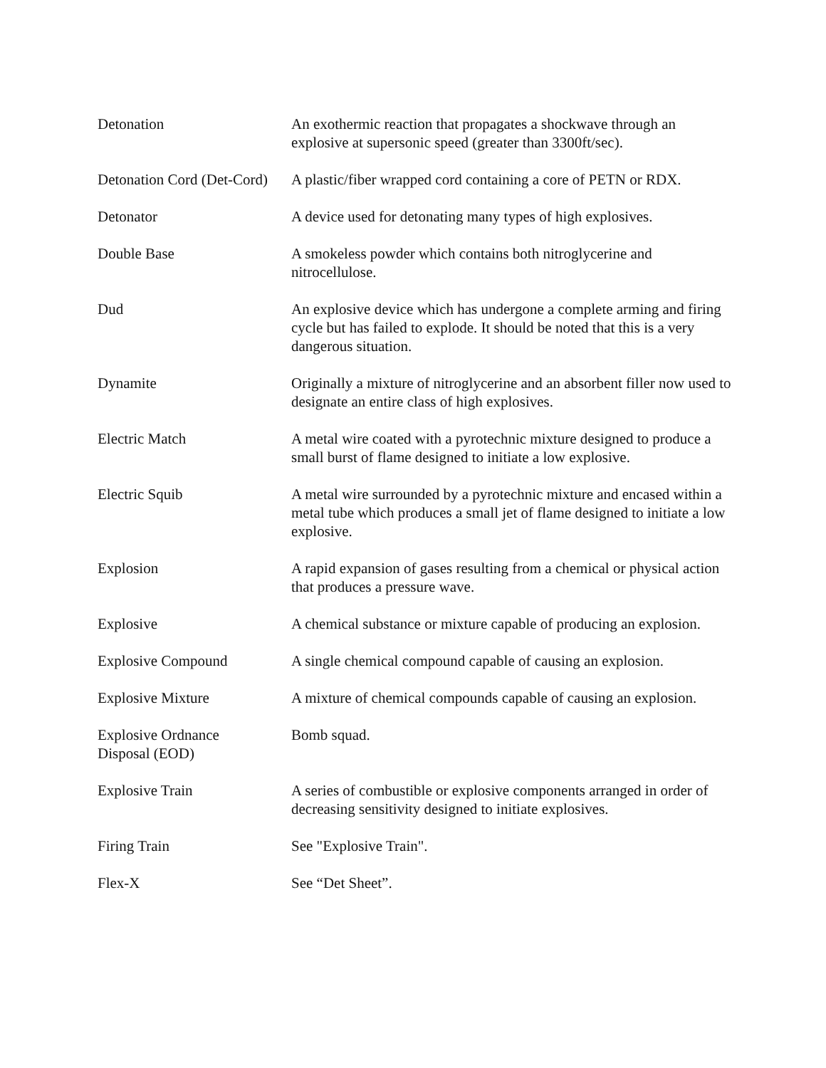Detonation An exothermic reaction that propagates a shockwave through an explosive at supersonic speed (greater than 3300ft/sec).
Detonation Cord (Det-Cord)
A plastic/fiber wrapped cord containing a core of PETN or RDX.
Detonator A device used for detonating many types of high explosives.
Double Base A smokeless powder which contains both nitroglycerine and nitrocellulose.
Dud An explosive device which has undergone a complete arming and firing cycle but has failed to explode. It should be noted that this is a very dangerous situation.
Dynamite Originally a mixture of nitroglycerine and an absorbent filler now used to designate an entire class of high explosives.
Electric Match A metal wire coated with a pyrotechnic mixture designed to produce a small burst of flame designed to initiate a low explosive.
Electric Squib A metal wire surrounded by a pyrotechnic mixture and encased within a metal tube which produces a small jet of flame designed to initiate a low explosive.
Explosion A rapid expansion of gases resulting from a chemical or physical action that produces a pressure wave.
Explosive A chemical substance or mixture capable of producing an explosion.
Explosive Compound A single chemical compound capable of causing an explosion.
Explosive Mixture A mixture of chemical compounds capable of causing an explosion.
Explosive Ordnance
Disposal (EOD)
Bomb squad.
Explosive Train A series of combustible or explosive components arranged in order of decreasing sensitivity designed to initiate explosives.
Firing Train See "Explosive Train".
Flex-X See “Det Sheet”.